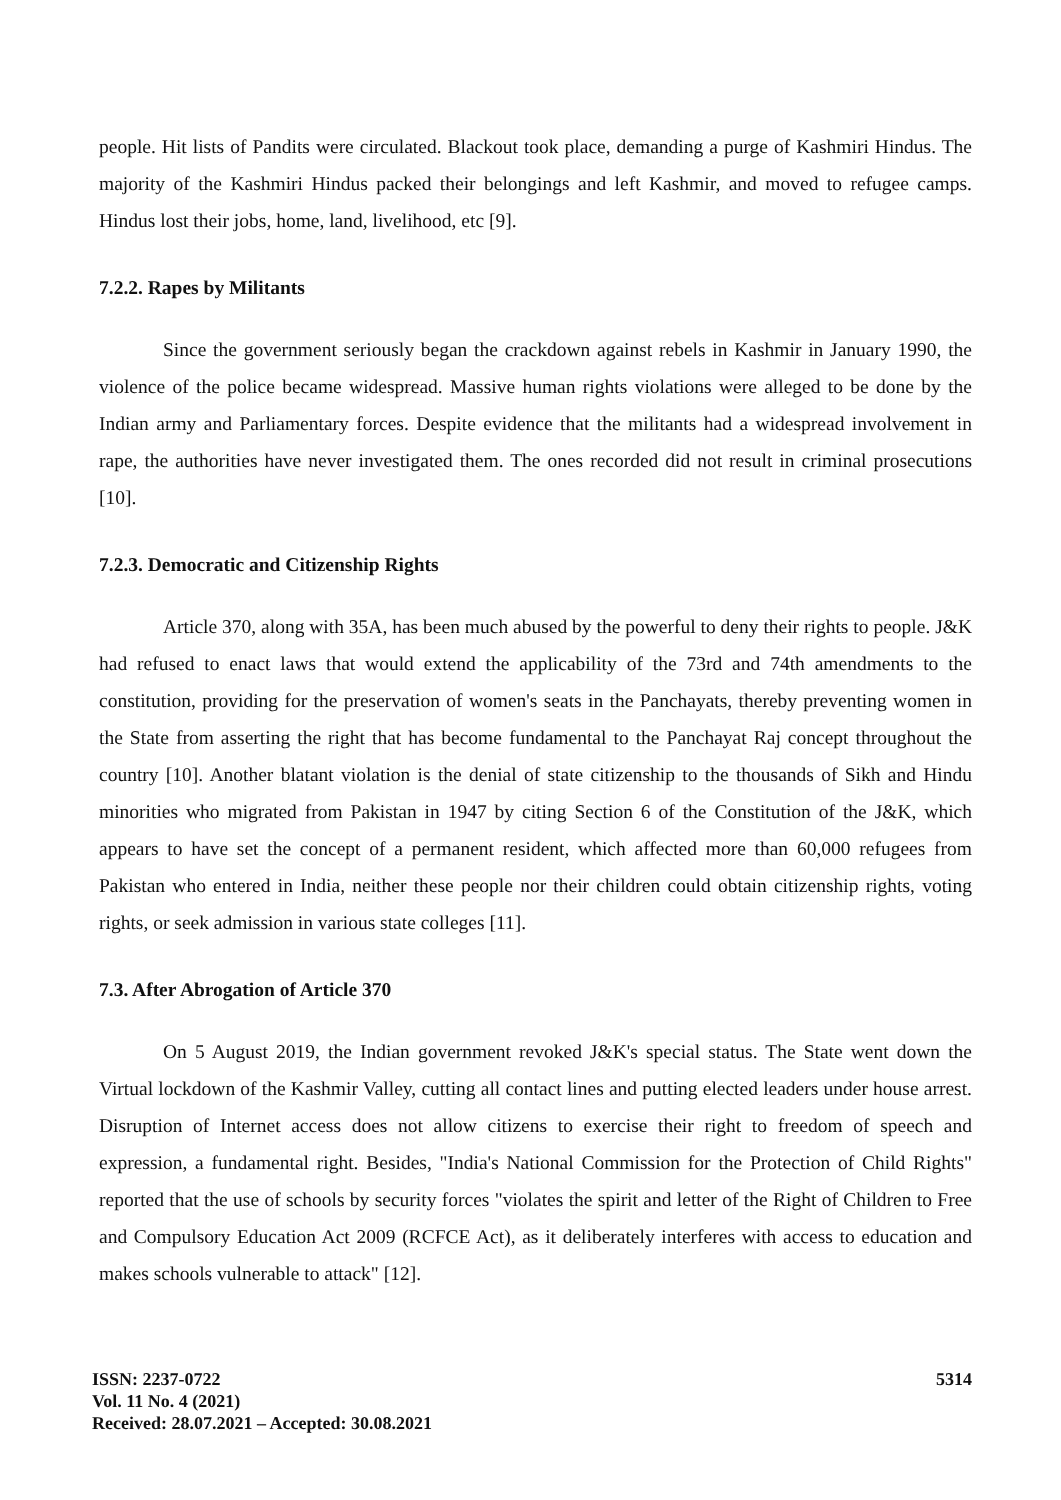people. Hit lists of Pandits were circulated. Blackout took place, demanding a purge of Kashmiri Hindus. The majority of the Kashmiri Hindus packed their belongings and left Kashmir, and moved to refugee camps. Hindus lost their jobs, home, land, livelihood, etc [9].
7.2.2. Rapes by Militants
Since the government seriously began the crackdown against rebels in Kashmir in January 1990, the violence of the police became widespread. Massive human rights violations were alleged to be done by the Indian army and Parliamentary forces. Despite evidence that the militants had a widespread involvement in rape, the authorities have never investigated them. The ones recorded did not result in criminal prosecutions [10].
7.2.3. Democratic and Citizenship Rights
Article 370, along with 35A, has been much abused by the powerful to deny their rights to people. J&K had refused to enact laws that would extend the applicability of the 73rd and 74th amendments to the constitution, providing for the preservation of women's seats in the Panchayats, thereby preventing women in the State from asserting the right that has become fundamental to the Panchayat Raj concept throughout the country [10]. Another blatant violation is the denial of state citizenship to the thousands of Sikh and Hindu minorities who migrated from Pakistan in 1947 by citing Section 6 of the Constitution of the J&K, which appears to have set the concept of a permanent resident, which affected more than 60,000 refugees from Pakistan who entered in India, neither these people nor their children could obtain citizenship rights, voting rights, or seek admission in various state colleges [11].
7.3. After Abrogation of Article 370
On 5 August 2019, the Indian government revoked J&K's special status. The State went down the Virtual lockdown of the Kashmir Valley, cutting all contact lines and putting elected leaders under house arrest. Disruption of Internet access does not allow citizens to exercise their right to freedom of speech and expression, a fundamental right. Besides, "India's National Commission for the Protection of Child Rights" reported that the use of schools by security forces "violates the spirit and letter of the Right of Children to Free and Compulsory Education Act 2009 (RCFCE Act), as it deliberately interferes with access to education and makes schools vulnerable to attack" [12].
ISSN: 2237-0722
Vol. 11 No. 4 (2021)
Received: 28.07.2021 – Accepted: 30.08.2021
5314